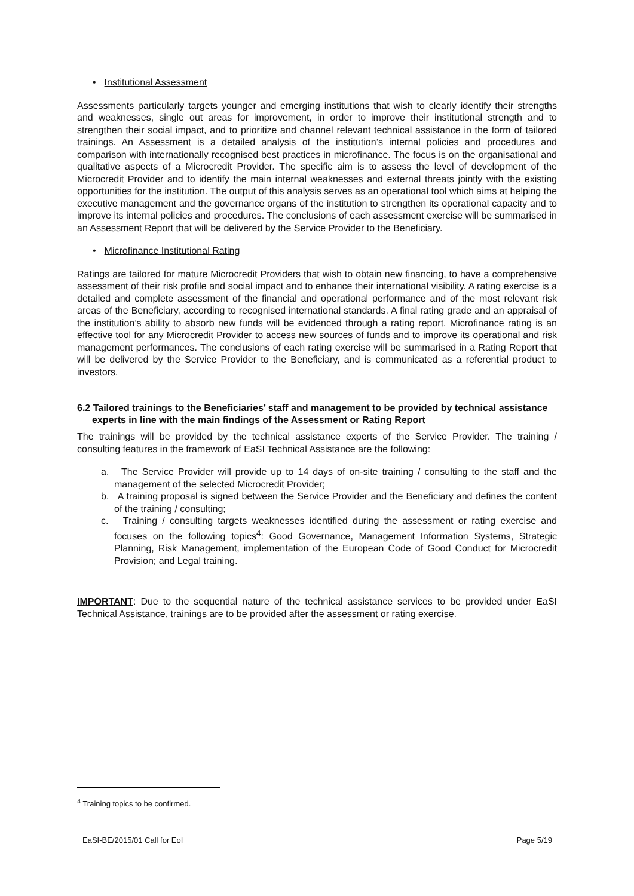• Institutional Assessment
Assessments particularly targets younger and emerging institutions that wish to clearly identify their strengths and weaknesses, single out areas for improvement, in order to improve their institutional strength and to strengthen their social impact, and to prioritize and channel relevant technical assistance in the form of tailored trainings. An Assessment is a detailed analysis of the institution’s internal policies and procedures and comparison with internationally recognised best practices in microfinance. The focus is on the organisational and qualitative aspects of a Microcredit Provider. The specific aim is to assess the level of development of the Microcredit Provider and to identify the main internal weaknesses and external threats jointly with the existing opportunities for the institution. The output of this analysis serves as an operational tool which aims at helping the executive management and the governance organs of the institution to strengthen its operational capacity and to improve its internal policies and procedures. The conclusions of each assessment exercise will be summarised in an Assessment Report that will be delivered by the Service Provider to the Beneficiary.
• Microfinance Institutional Rating
Ratings are tailored for mature Microcredit Providers that wish to obtain new financing, to have a comprehensive assessment of their risk profile and social impact and to enhance their international visibility. A rating exercise is a detailed and complete assessment of the financial and operational performance and of the most relevant risk areas of the Beneficiary, according to recognised international standards. A final rating grade and an appraisal of the institution’s ability to absorb new funds will be evidenced through a rating report. Microfinance rating is an effective tool for any Microcredit Provider to access new sources of funds and to improve its operational and risk management performances. The conclusions of each rating exercise will be summarised in a Rating Report that will be delivered by the Service Provider to the Beneficiary, and is communicated as a referential product to investors.
6.2 Tailored trainings to the Beneficiaries’ staff and management to be provided by technical assistance experts in line with the main findings of the Assessment or Rating Report
The trainings will be provided by the technical assistance experts of the Service Provider. The training / consulting features in the framework of EaSI Technical Assistance are the following:
a. The Service Provider will provide up to 14 days of on-site training / consulting to the staff and the management of the selected Microcredit Provider;
b. A training proposal is signed between the Service Provider and the Beneficiary and defines the content of the training / consulting;
c. Training / consulting targets weaknesses identified during the assessment or rating exercise and focuses on the following topics<sup>4</sup>: Good Governance, Management Information Systems, Strategic Planning, Risk Management, implementation of the European Code of Good Conduct for Microcredit Provision; and Legal training.
IMPORTANT: Due to the sequential nature of the technical assistance services to be provided under EaSI Technical Assistance, trainings are to be provided after the assessment or rating exercise.
<sup>4</sup> Training topics to be confirmed.
EaSI-BE/2015/01 Call for EoI Page 5/19